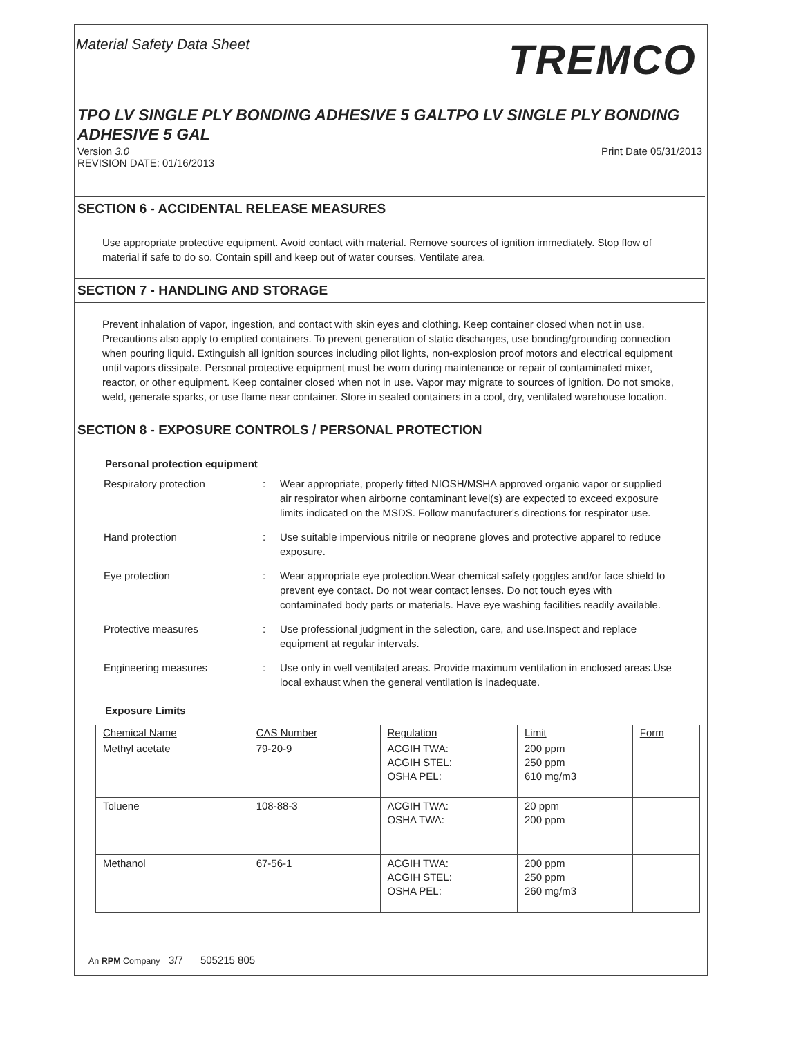Material Safety Data Sheet TREMCO
TPO LV SINGLE PLY BONDING ADHESIVE 5 GALTPO LV SINGLE PLY BONDING ADHESIVE 5 GAL
Version 3.0
REVISION DATE: 01/16/2013 Print Date 05/31/2013
SECTION 6 - ACCIDENTAL RELEASE MEASURES
Use appropriate protective equipment. Avoid contact with material. Remove sources of ignition immediately. Stop flow of material if safe to do so. Contain spill and keep out of water courses. Ventilate area.
SECTION 7 - HANDLING AND STORAGE
Prevent inhalation of vapor, ingestion, and contact with skin eyes and clothing. Keep container closed when not in use. Precautions also apply to emptied containers. To prevent generation of static discharges, use bonding/grounding connection when pouring liquid. Extinguish all ignition sources including pilot lights, non-explosion proof motors and electrical equipment until vapors dissipate. Personal protective equipment must be worn during maintenance or repair of contaminated mixer, reactor, or other equipment. Keep container closed when not in use. Vapor may migrate to sources of ignition. Do not smoke, weld, generate sparks, or use flame near container. Store in sealed containers in a cool, dry, ventilated warehouse location.
SECTION 8 - EXPOSURE CONTROLS / PERSONAL PROTECTION
Personal protection equipment
Respiratory protection: Wear appropriate, properly fitted NIOSH/MSHA approved organic vapor or supplied air respirator when airborne contaminant level(s) are expected to exceed exposure limits indicated on the MSDS. Follow manufacturer's directions for respirator use.
Hand protection: Use suitable impervious nitrile or neoprene gloves and protective apparel to reduce exposure.
Eye protection: Wear appropriate eye protection.Wear chemical safety goggles and/or face shield to prevent eye contact. Do not wear contact lenses. Do not touch eyes with contaminated body parts or materials. Have eye washing facilities readily available.
Protective measures: Use professional judgment in the selection, care, and use.Inspect and replace equipment at regular intervals.
Engineering measures: Use only in well ventilated areas. Provide maximum ventilation in enclosed areas.Use local exhaust when the general ventilation is inadequate.
Exposure Limits
| Chemical Name | CAS Number | Regulation | Limit | Form |
| --- | --- | --- | --- | --- |
| Methyl acetate | 79-20-9 | ACGIH TWA: ACGIH STEL: OSHA PEL: | 200 ppm 250 ppm 610 mg/m3 | |
| Toluene | 108-88-3 | ACGIH TWA: OSHA TWA: | 20 ppm 200 ppm | |
| Methanol | 67-56-1 | ACGIH TWA: ACGIH STEL: OSHA PEL: | 200 ppm 250 ppm 260 mg/m3 | |
An RPM Company 3/7 505215 805